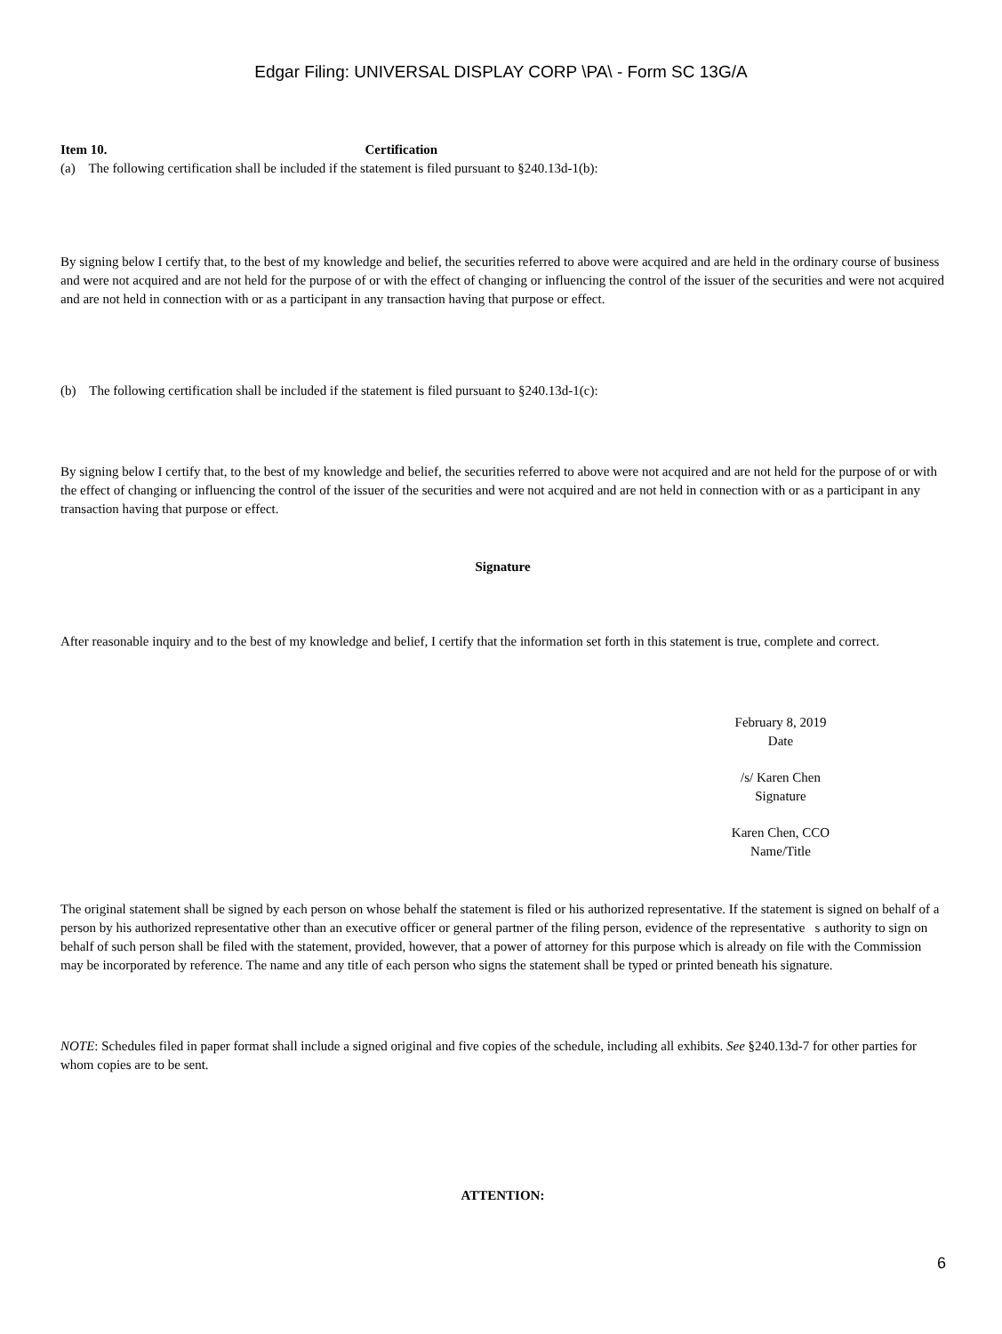Edgar Filing: UNIVERSAL DISPLAY CORP \PA\ - Form SC 13G/A
Item 10. Certification
(a) The following certification shall be included if the statement is filed pursuant to §240.13d-1(b):
By signing below I certify that, to the best of my knowledge and belief, the securities referred to above were acquired and are held in the ordinary course of business and were not acquired and are not held for the purpose of or with the effect of changing or influencing the control of the issuer of the securities and were not acquired and are not held in connection with or as a participant in any transaction having that purpose or effect.
(b) The following certification shall be included if the statement is filed pursuant to §240.13d-1(c):
By signing below I certify that, to the best of my knowledge and belief, the securities referred to above were not acquired and are not held for the purpose of or with the effect of changing or influencing the control of the issuer of the securities and were not acquired and are not held in connection with or as a participant in any transaction having that purpose or effect.
Signature
After reasonable inquiry and to the best of my knowledge and belief, I certify that the information set forth in this statement is true, complete and correct.
February 8, 2019
Date
/s/ Karen Chen
Signature
Karen Chen, CCO
Name/Title
The original statement shall be signed by each person on whose behalf the statement is filed or his authorized representative. If the statement is signed on behalf of a person by his authorized representative other than an executive officer or general partner of the filing person, evidence of the representative s authority to sign on behalf of such person shall be filed with the statement, provided, however, that a power of attorney for this purpose which is already on file with the Commission may be incorporated by reference. The name and any title of each person who signs the statement shall be typed or printed beneath his signature.
NOTE: Schedules filed in paper format shall include a signed original and five copies of the schedule, including all exhibits. See §240.13d-7 for other parties for whom copies are to be sent.
ATTENTION:
6